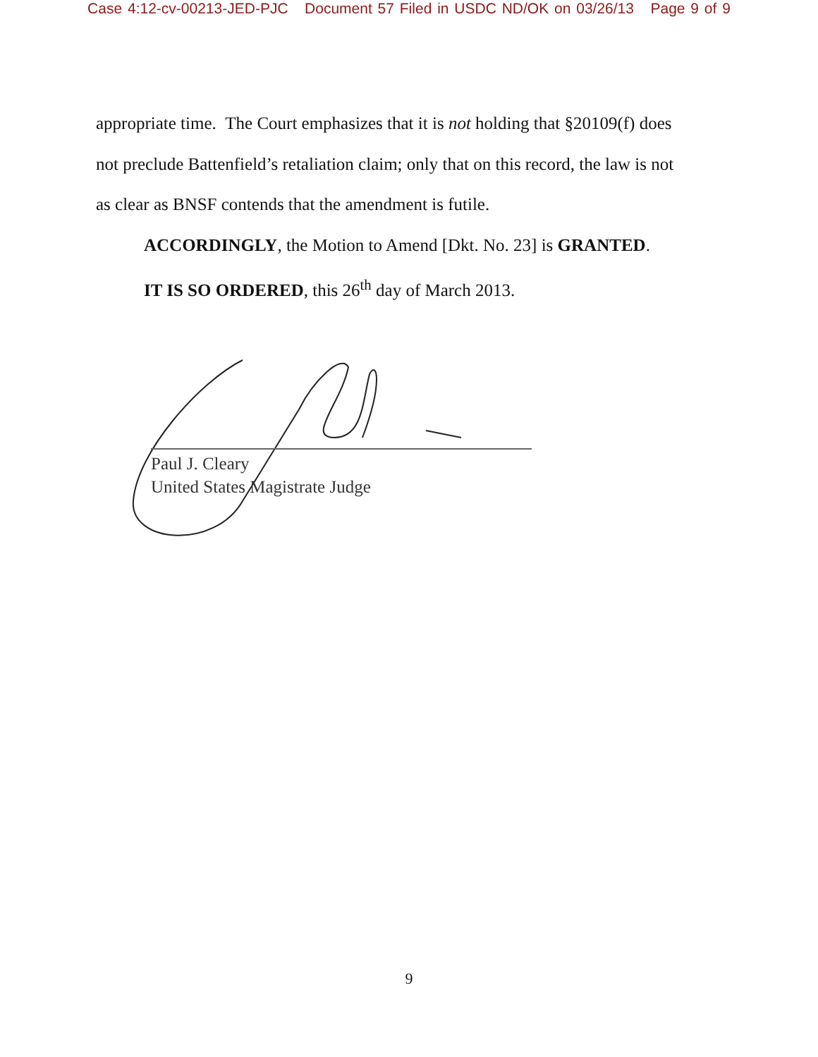Case 4:12-cv-00213-JED-PJC Document 57 Filed in USDC ND/OK on 03/26/13 Page 9 of 9
appropriate time. The Court emphasizes that it is not holding that §20109(f) does not preclude Battenfield’s retaliation claim; only that on this record, the law is not as clear as BNSF contends that the amendment is futile.
ACCORDINGLY, the Motion to Amend [Dkt. No. 23] is GRANTED.
IT IS SO ORDERED, this 26<sup>th</sup> day of March 2013.
Paul J. Cleary
United States Magistrate Judge
9